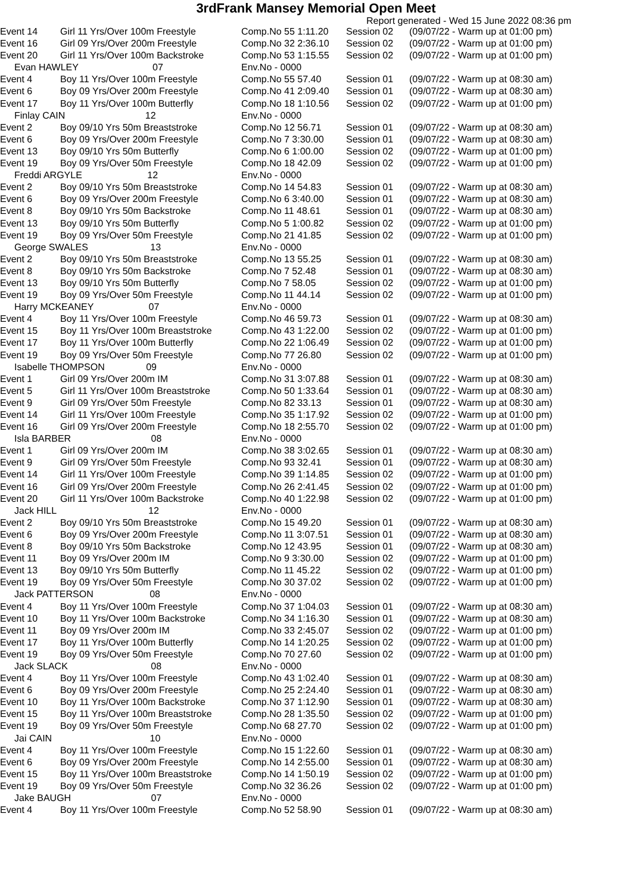3rdFrank Mansey Memorial Open Meet
Report generated - Wed 15 June 2022 08:36 pm
| Event 14 | Girl 11 Yrs/Over 100m Freestyle | Comp.No 55 1:11.20 | Session 02 | (09/07/22 - Warm up at 01:00 pm) |
| Event 16 | Girl 09 Yrs/Over 200m Freestyle | Comp.No 32 2:36.10 | Session 02 | (09/07/22 - Warm up at 01:00 pm) |
| Event 20 | Girl 11 Yrs/Over 100m Backstroke | Comp.No 53 1:15.55 | Session 02 | (09/07/22 - Warm up at 01:00 pm) |
| Evan HAWLEY 07 | | Env.No - 0000 | | |
| Event 4 | Boy 11 Yrs/Over 100m Freestyle | Comp.No 55 57.40 | Session 01 | (09/07/22 - Warm up at 08:30 am) |
| Event 6 | Boy 09 Yrs/Over 200m Freestyle | Comp.No 41 2:09.40 | Session 01 | (09/07/22 - Warm up at 08:30 am) |
| Event 17 | Boy 11 Yrs/Over 100m Butterfly | Comp.No 18 1:10.56 | Session 02 | (09/07/22 - Warm up at 01:00 pm) |
| Finlay CAIN 12 | | Env.No - 0000 | | |
| Event 2 | Boy 09/10 Yrs 50m Breaststroke | Comp.No 12 56.71 | Session 01 | (09/07/22 - Warm up at 08:30 am) |
| Event 6 | Boy 09 Yrs/Over 200m Freestyle | Comp.No 7 3:30.00 | Session 01 | (09/07/22 - Warm up at 08:30 am) |
| Event 13 | Boy 09/10 Yrs 50m Butterfly | Comp.No 6 1:00.00 | Session 02 | (09/07/22 - Warm up at 01:00 pm) |
| Event 19 | Boy 09 Yrs/Over 50m Freestyle | Comp.No 18 42.09 | Session 02 | (09/07/22 - Warm up at 01:00 pm) |
| Freddi ARGYLE 12 | | Env.No - 0000 | | |
| Event 2 | Boy 09/10 Yrs 50m Breaststroke | Comp.No 14 54.83 | Session 01 | (09/07/22 - Warm up at 08:30 am) |
| Event 6 | Boy 09 Yrs/Over 200m Freestyle | Comp.No 6 3:40.00 | Session 01 | (09/07/22 - Warm up at 08:30 am) |
| Event 8 | Boy 09/10 Yrs 50m Backstroke | Comp.No 11 48.61 | Session 01 | (09/07/22 - Warm up at 08:30 am) |
| Event 13 | Boy 09/10 Yrs 50m Butterfly | Comp.No 5 1:00.82 | Session 02 | (09/07/22 - Warm up at 01:00 pm) |
| Event 19 | Boy 09 Yrs/Over 50m Freestyle | Comp.No 21 41.85 | Session 02 | (09/07/22 - Warm up at 01:00 pm) |
| George SWALES 13 | | Env.No - 0000 | | |
| Event 2 | Boy 09/10 Yrs 50m Breaststroke | Comp.No 13 55.25 | Session 01 | (09/07/22 - Warm up at 08:30 am) |
| Event 8 | Boy 09/10 Yrs 50m Backstroke | Comp.No 7 52.48 | Session 01 | (09/07/22 - Warm up at 08:30 am) |
| Event 13 | Boy 09/10 Yrs 50m Butterfly | Comp.No 7 58.05 | Session 02 | (09/07/22 - Warm up at 01:00 pm) |
| Event 19 | Boy 09 Yrs/Over 50m Freestyle | Comp.No 11 44.14 | Session 02 | (09/07/22 - Warm up at 01:00 pm) |
| Harry MCKEANEY 07 | | Env.No - 0000 | | |
| Event 4 | Boy 11 Yrs/Over 100m Freestyle | Comp.No 46 59.73 | Session 01 | (09/07/22 - Warm up at 08:30 am) |
| Event 15 | Boy 11 Yrs/Over 100m Breaststroke | Comp.No 43 1:22.00 | Session 02 | (09/07/22 - Warm up at 01:00 pm) |
| Event 17 | Boy 11 Yrs/Over 100m Butterfly | Comp.No 22 1:06.49 | Session 02 | (09/07/22 - Warm up at 01:00 pm) |
| Event 19 | Boy 09 Yrs/Over 50m Freestyle | Comp.No 77 26.80 | Session 02 | (09/07/22 - Warm up at 01:00 pm) |
| Isabelle THOMPSON 09 | | Env.No - 0000 | | |
| Event 1 | Girl 09 Yrs/Over 200m IM | Comp.No 31 3:07.88 | Session 01 | (09/07/22 - Warm up at 08:30 am) |
| Event 5 | Girl 11 Yrs/Over 100m Breaststroke | Comp.No 50 1:33.64 | Session 01 | (09/07/22 - Warm up at 08:30 am) |
| Event 9 | Girl 09 Yrs/Over 50m Freestyle | Comp.No 82 33.13 | Session 01 | (09/07/22 - Warm up at 08:30 am) |
| Event 14 | Girl 11 Yrs/Over 100m Freestyle | Comp.No 35 1:17.92 | Session 02 | (09/07/22 - Warm up at 01:00 pm) |
| Event 16 | Girl 09 Yrs/Over 200m Freestyle | Comp.No 18 2:55.70 | Session 02 | (09/07/22 - Warm up at 01:00 pm) |
| Isla BARBER 08 | | Env.No - 0000 | | |
| Event 1 | Girl 09 Yrs/Over 200m IM | Comp.No 38 3:02.65 | Session 01 | (09/07/22 - Warm up at 08:30 am) |
| Event 9 | Girl 09 Yrs/Over 50m Freestyle | Comp.No 93 32.41 | Session 01 | (09/07/22 - Warm up at 08:30 am) |
| Event 14 | Girl 11 Yrs/Over 100m Freestyle | Comp.No 39 1:14.85 | Session 02 | (09/07/22 - Warm up at 01:00 pm) |
| Event 16 | Girl 09 Yrs/Over 200m Freestyle | Comp.No 26 2:41.45 | Session 02 | (09/07/22 - Warm up at 01:00 pm) |
| Event 20 | Girl 11 Yrs/Over 100m Backstroke | Comp.No 40 1:22.98 | Session 02 | (09/07/22 - Warm up at 01:00 pm) |
| Jack HILL 12 | | Env.No - 0000 | | |
| Event 2 | Boy 09/10 Yrs 50m Breaststroke | Comp.No 15 49.20 | Session 01 | (09/07/22 - Warm up at 08:30 am) |
| Event 6 | Boy 09 Yrs/Over 200m Freestyle | Comp.No 11 3:07.51 | Session 01 | (09/07/22 - Warm up at 08:30 am) |
| Event 8 | Boy 09/10 Yrs 50m Backstroke | Comp.No 12 43.95 | Session 01 | (09/07/22 - Warm up at 08:30 am) |
| Event 11 | Boy 09 Yrs/Over 200m IM | Comp.No 9 3:30.00 | Session 02 | (09/07/22 - Warm up at 01:00 pm) |
| Event 13 | Boy 09/10 Yrs 50m Butterfly | Comp.No 11 45.22 | Session 02 | (09/07/22 - Warm up at 01:00 pm) |
| Event 19 | Boy 09 Yrs/Over 50m Freestyle | Comp.No 30 37.02 | Session 02 | (09/07/22 - Warm up at 01:00 pm) |
| Jack PATTERSON 08 | | Env.No - 0000 | | |
| Event 4 | Boy 11 Yrs/Over 100m Freestyle | Comp.No 37 1:04.03 | Session 01 | (09/07/22 - Warm up at 08:30 am) |
| Event 10 | Boy 11 Yrs/Over 100m Backstroke | Comp.No 34 1:16.30 | Session 01 | (09/07/22 - Warm up at 08:30 am) |
| Event 11 | Boy 09 Yrs/Over 200m IM | Comp.No 33 2:45.07 | Session 02 | (09/07/22 - Warm up at 01:00 pm) |
| Event 17 | Boy 11 Yrs/Over 100m Butterfly | Comp.No 14 1:20.25 | Session 02 | (09/07/22 - Warm up at 01:00 pm) |
| Event 19 | Boy 09 Yrs/Over 50m Freestyle | Comp.No 70 27.60 | Session 02 | (09/07/22 - Warm up at 01:00 pm) |
| Jack SLACK 08 | | Env.No - 0000 | | |
| Event 4 | Boy 11 Yrs/Over 100m Freestyle | Comp.No 43 1:02.40 | Session 01 | (09/07/22 - Warm up at 08:30 am) |
| Event 6 | Boy 09 Yrs/Over 200m Freestyle | Comp.No 25 2:24.40 | Session 01 | (09/07/22 - Warm up at 08:30 am) |
| Event 10 | Boy 11 Yrs/Over 100m Backstroke | Comp.No 37 1:12.90 | Session 01 | (09/07/22 - Warm up at 08:30 am) |
| Event 15 | Boy 11 Yrs/Over 100m Breaststroke | Comp.No 28 1:35.50 | Session 02 | (09/07/22 - Warm up at 01:00 pm) |
| Event 19 | Boy 09 Yrs/Over 50m Freestyle | Comp.No 68 27.70 | Session 02 | (09/07/22 - Warm up at 01:00 pm) |
| Jai CAIN 10 | | Env.No - 0000 | | |
| Event 4 | Boy 11 Yrs/Over 100m Freestyle | Comp.No 15 1:22.60 | Session 01 | (09/07/22 - Warm up at 08:30 am) |
| Event 6 | Boy 09 Yrs/Over 200m Freestyle | Comp.No 14 2:55.00 | Session 01 | (09/07/22 - Warm up at 08:30 am) |
| Event 15 | Boy 11 Yrs/Over 100m Breaststroke | Comp.No 14 1:50.19 | Session 02 | (09/07/22 - Warm up at 01:00 pm) |
| Event 19 | Boy 09 Yrs/Over 50m Freestyle | Comp.No 32 36.26 | Session 02 | (09/07/22 - Warm up at 01:00 pm) |
| Jake BAUGH 07 | | Env.No - 0000 | | |
| Event 4 | Boy 11 Yrs/Over 100m Freestyle | Comp.No 52 58.90 | Session 01 | (09/07/22 - Warm up at 08:30 am) |